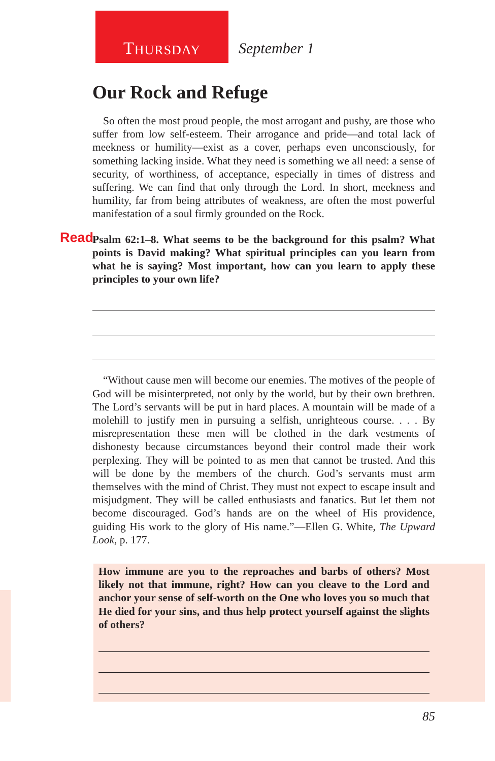T HURSDAY
September 1
Our Rock and Refuge
So often the most proud people, the most arrogant and pushy, are those who suffer from low self-esteem. Their arrogance and pride—and total lack of meekness or humility—exist as a cover, perhaps even unconsciously, for something lacking inside. What they need is something we all need: a sense of security, of worthiness, of acceptance, especially in times of distress and suffering. We can find that only through the Lord. In short, meekness and humility, far from being attributes of weakness, are often the most powerful manifestation of a soul firmly grounded on the Rock.
Read Psalm 62:1–8. What seems to be the background for this psalm? What points is David making? What spiritual principles can you learn from what he is saying? Most important, how can you learn to apply these principles to your own life?
“Without cause men will become our enemies. The motives of the people of God will be misinterpreted, not only by the world, but by their own brethren. The Lord’s servants will be put in hard places. A mountain will be made of a molehill to justify men in pursuing a selfish, unrighteous course. . . . By misrepresentation these men will be clothed in the dark vestments of dishonesty because circumstances beyond their control made their work perplexing. They will be pointed to as men that cannot be trusted. And this will be done by the members of the church. God’s servants must arm themselves with the mind of Christ. They must not expect to escape insult and misjudgment. They will be called enthusiasts and fanatics. But let them not become discouraged. God’s hands are on the wheel of His providence, guiding His work to the glory of His name.”—Ellen G. White, The Upward Look, p. 177.
How immune are you to the reproaches and barbs of others? Most likely not that immune, right? How can you cleave to the Lord and anchor your sense of self-worth on the One who loves you so much that He died for your sins, and thus help protect yourself against the slights of others?
85